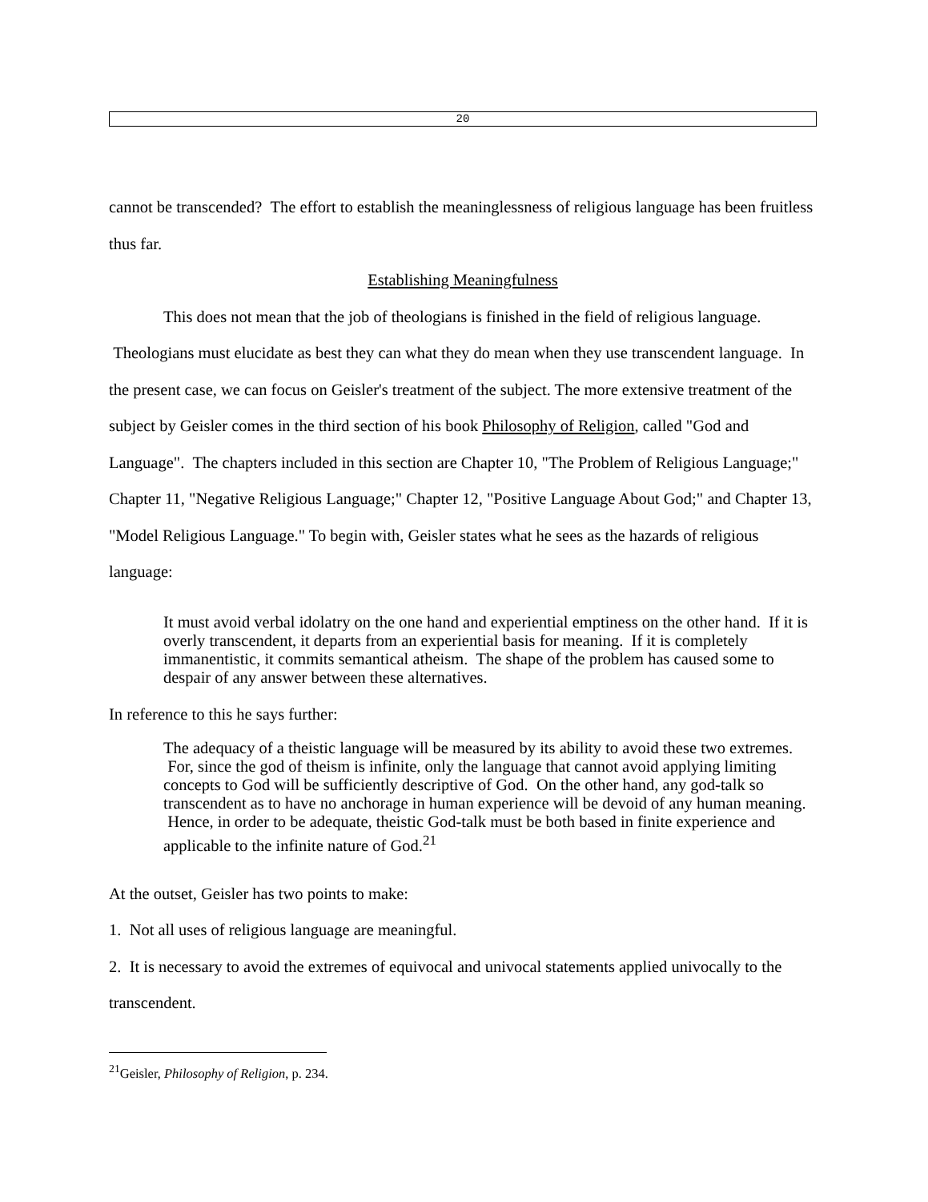20
cannot be transcended? The effort to establish the meaninglessness of religious language has been fruitless thus far.
Establishing Meaningfulness
This does not mean that the job of theologians is finished in the field of religious language. Theologians must elucidate as best they can what they do mean when they use transcendent language. In the present case, we can focus on Geisler's treatment of the subject. The more extensive treatment of the subject by Geisler comes in the third section of his book Philosophy of Religion, called "God and Language". The chapters included in this section are Chapter 10, "The Problem of Religious Language;" Chapter 11, "Negative Religious Language;" Chapter 12, "Positive Language About God;" and Chapter 13, "Model Religious Language." To begin with, Geisler states what he sees as the hazards of religious language:
It must avoid verbal idolatry on the one hand and experiential emptiness on the other hand. If it is overly transcendent, it departs from an experiential basis for meaning. If it is completely immanentistic, it commits semantical atheism. The shape of the problem has caused some to despair of any answer between these alternatives.
In reference to this he says further:
The adequacy of a theistic language will be measured by its ability to avoid these two extremes. For, since the god of theism is infinite, only the language that cannot avoid applying limiting concepts to God will be sufficiently descriptive of God. On the other hand, any god-talk so transcendent as to have no anchorage in human experience will be devoid of any human meaning. Hence, in order to be adequate, theistic God-talk must be both based in finite experience and applicable to the infinite nature of God.<sup>21</sup>
At the outset, Geisler has two points to make:
1. Not all uses of religious language are meaningful.
2. It is necessary to avoid the extremes of equivocal and univocal statements applied univocally to the transcendent.
<sup>21</sup> Geisler, Philosophy of Religion, p. 234.